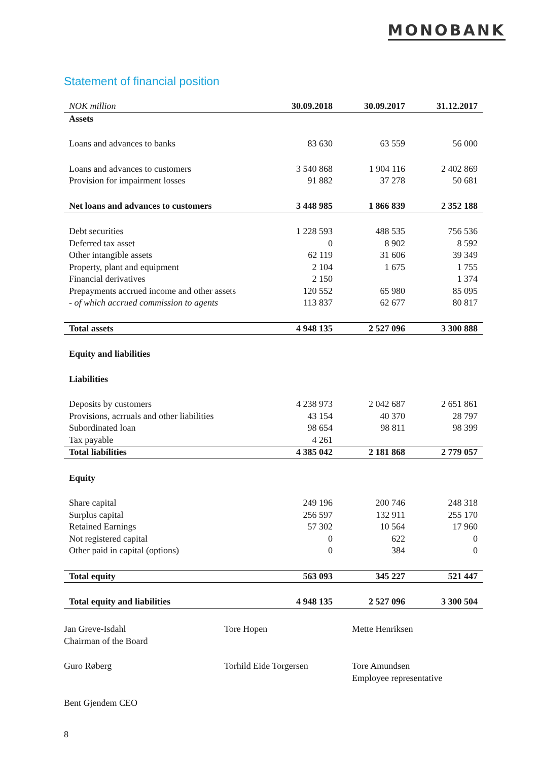MONOBANK
Statement of financial position
| NOK million | 30.09.2018 | 30.09.2017 | 31.12.2017 |
| --- | --- | --- | --- |
| Assets | | | |
| Loans and advances to banks | 83 630 | 63 559 | 56 000 |
| Loans and advances to customers | 3 540 868 | 1 904 116 | 2 402 869 |
| Provision for impairment losses | 91 882 | 37 278 | 50 681 |
| Net loans and advances to customers | 3 448 985 | 1 866 839 | 2 352 188 |
| Debt securities | 1 228 593 | 488 535 | 756 536 |
| Deferred tax asset | 0 | 8 902 | 8 592 |
| Other intangible assets | 62 119 | 31 606 | 39 349 |
| Property, plant and equipment | 2 104 | 1 675 | 1 755 |
| Financial derivatives | 2 150 | | 1 374 |
| Prepayments accrued income and other assets | 120 552 | 65 980 | 85 095 |
| - of which accrued commission to agents | 113 837 | 62 677 | 80 817 |
| Total assets | 4 948 135 | 2 527 096 | 3 300 888 |
| Equity and liabilities | | | |
| Liabilities | | | |
| Deposits by customers | 4 238 973 | 2 042 687 | 2 651 861 |
| Provisions, acrruals and other liabilities | 43 154 | 40 370 | 28 797 |
| Subordinated loan | 98 654 | 98 811 | 98 399 |
| Tax payable | 4 261 | | |
| Total liabilities | 4 385 042 | 2 181 868 | 2 779 057 |
| Equity | | | |
| Share capital | 249 196 | 200 746 | 248 318 |
| Surplus capital | 256 597 | 132 911 | 255 170 |
| Retained Earnings | 57 302 | 10 564 | 17 960 |
| Not registered capital | 0 | 622 | 0 |
| Other paid in capital (options) | 0 | 384 | 0 |
| Total equity | 563 093 | 345 227 | 521 447 |
| Total equity and liabilities | 4 948 135 | 2 527 096 | 3 300 504 |
Jan Greve-Isdahl
Chairman of the Board
Tore Hopen
Mette Henriksen
Guro Røberg
Torhild Eide Torgersen
Tore Amundsen
Employee representative
Bent Gjendem CEO
8